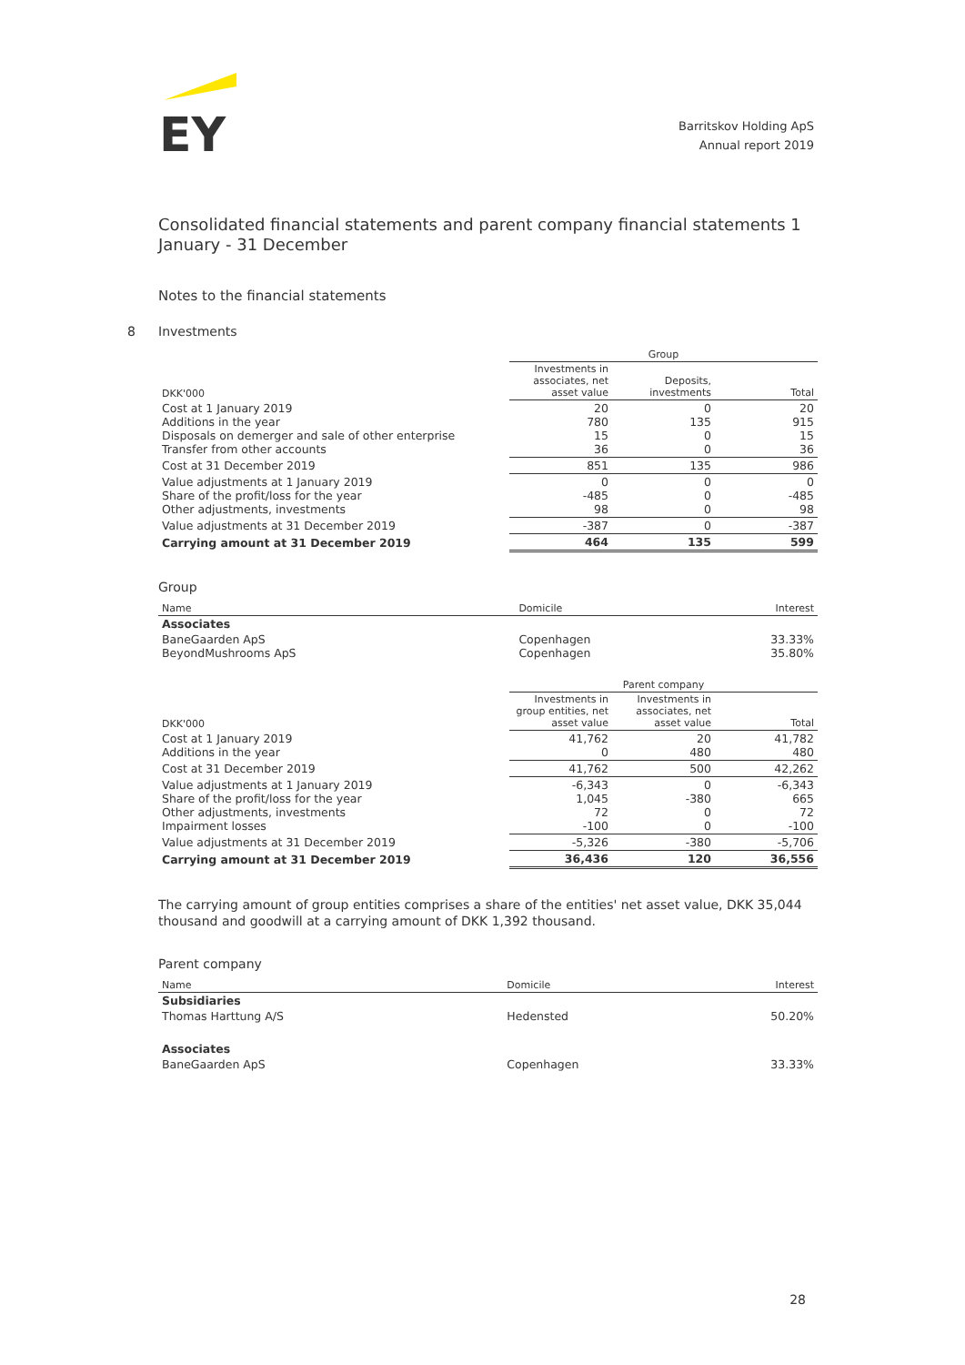EY
Barritskov Holding ApS
Annual report 2019
Consolidated financial statements and parent company financial statements 1 January - 31 December
Notes to the financial statements
8 Investments
| | Group | | |
| --- | --- | --- | --- |
| DKK'000 | Investments in associates, net asset value | Deposits, investments | Total |
| Cost at 1 January 2019 Additions in the year Disposals on demerger and sale of other enterprise Transfer from other accounts | 20 780 15 36 | 0 135 0 0 | 20 915 15 36 |
| Cost at 31 December 2019 | 851 | 135 | 986 |
| Value adjustments at 1 January 2019 Share of the profit/loss for the year Other adjustments, investments | 0 -485 98 | 0 0 0 | 0 -485 98 |
| Value adjustments at 31 December 2019 | -387 | 0 | -387 |
| Carrying amount at 31 December 2019 | 464 | 135 | 599 |
Group
| Name | Domicile | Interest |
| --- | --- | --- |
| Associates | | |
| BaneGaarden ApS BeyondMushrooms ApS | Copenhagen Copenhagen | 33.33% 35.80% |
| | Parent company | | |
| --- | --- | --- | --- |
| DKK'000 | Investments in group entities, net asset value | Investments in associates, net asset value | Total |
| Cost at 1 January 2019 Additions in the year | 41,762 0 | 20 480 | 41,782 480 |
| Cost at 31 December 2019 | 41,762 | 500 | 42,262 |
| Value adjustments at 1 January 2019 Share of the profit/loss for the year Other adjustments, investments Impairment losses | -6,343 1,045 72 -100 | 0 -380 0 0 | -6,343 665 72 -100 |
| Value adjustments at 31 December 2019 | -5,326 | -380 | -5,706 |
| Carrying amount at 31 December 2019 | 36,436 | 120 | 36,556 |
The carrying amount of group entities comprises a share of the entities' net asset value, DKK 35,044 thousand and goodwill at a carrying amount of DKK 1,392 thousand.
Parent company
| Name | Domicile | Interest |
| --- | --- | --- |
| Subsidiaries | | |
| Thomas Harttung A/S | Hedensted | 50.20% |
| Associates | | |
| BaneGaarden ApS | Copenhagen | 33.33% |
28